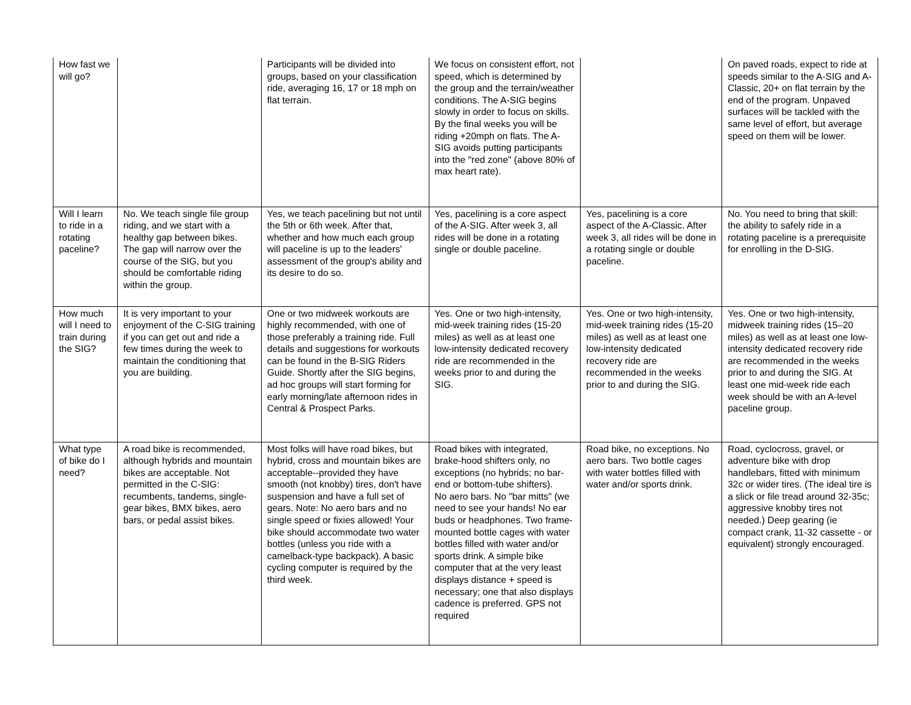| How fast we will go? | | Participants will be divided into groups, based on your classification ride, averaging 16, 17 or 18 mph on flat terrain. | We focus on consistent effort, not speed, which is determined by the group and the terrain/weather conditions. The A-SIG begins slowly in order to focus on skills. By the final weeks you will be riding +20mph on flats. The A-SIG avoids putting participants into the "red zone" (above 80% of max heart rate). | | On paved roads, expect to ride at speeds similar to the A-SIG and A-Classic, 20+ on flat terrain by the end of the program. Unpaved surfaces will be tackled with the same level of effort, but average speed on them will be lower. |
| Will I learn to ride in a rotating paceline? | No. We teach single file group riding, and we start with a healthy gap between bikes. The gap will narrow over the course of the SIG, but you should be comfortable riding within the group. | Yes, we teach pacelining but not until the 5th or 6th week. After that, whether and how much each group will paceline is up to the leaders' assessment of the group's ability and its desire to do so. | Yes, pacelining is a core aspect of the A-SIG. After week 3, all rides will be done in a rotating single or double paceline. | Yes, pacelining is a core aspect of the A-Classic. After week 3, all rides will be done in a rotating single or double paceline. | No. You need to bring that skill: the ability to safely ride in a rotating paceline is a prerequisite for enrolling in the D-SIG. |
| How much will I need to train during the SIG? | It is very important to your enjoyment of the C-SIG training if you can get out and ride a few times during the week to maintain the conditioning that you are building. | One or two midweek workouts are highly recommended, with one of those preferably a training ride. Full details and suggestions for workouts can be found in the B-SIG Riders Guide. Shortly after the SIG begins, ad hoc groups will start forming for early morning/late afternoon rides in Central & Prospect Parks. | Yes. One or two high-intensity, mid-week training rides (15-20 miles) as well as at least one low-intensity dedicated recovery ride are recommended in the weeks prior to and during the SIG. | Yes. One or two high-intensity, mid-week training rides (15-20 miles) as well as at least one low-intensity dedicated recovery ride are recommended in the weeks prior to and during the SIG. | Yes. One or two high-intensity, midweek training rides (15–20 miles) as well as at least one low-intensity dedicated recovery ride are recommended in the weeks prior to and during the SIG. At least one mid-week ride each week should be with an A-level paceline group. |
| What type of bike do I need? | A road bike is recommended, although hybrids and mountain bikes are acceptable. Not permitted in the C-SIG: recumbents, tandems, single-gear bikes, BMX bikes, aero bars, or pedal assist bikes. | Most folks will have road bikes, but hybrid, cross and mountain bikes are acceptable--provided they have smooth (not knobby) tires, don't have suspension and have a full set of gears. Note: No aero bars and no single speed or fixies allowed! Your bike should accommodate two water bottles (unless you ride with a camelback-type backpack). A basic cycling computer is required by the third week. | Road bikes with integrated, brake-hood shifters only, no exceptions (no hybrids; no bar- end or bottom-tube shifters). No aero bars. No "bar mitts" (we need to see your hands! No ear buds or headphones. Two frame- mounted bottle cages with water bottles filled with water and/or sports drink. A simple bike computer that at the very least displays distance + speed is necessary; one that also displays cadence is preferred. GPS not required | Road bike, no exceptions. No aero bars. Two bottle cages with water bottles filled with water and/or sports drink. | Road, cyclocross, gravel, or adventure bike with drop handlebars, fitted with minimum 32c or wider tires. (The ideal tire is a slick or file tread around 32-35c; aggressive knobby tires not needed.) Deep gearing (ie compact crank, 11-32 cassette - or equivalent) strongly encouraged. |